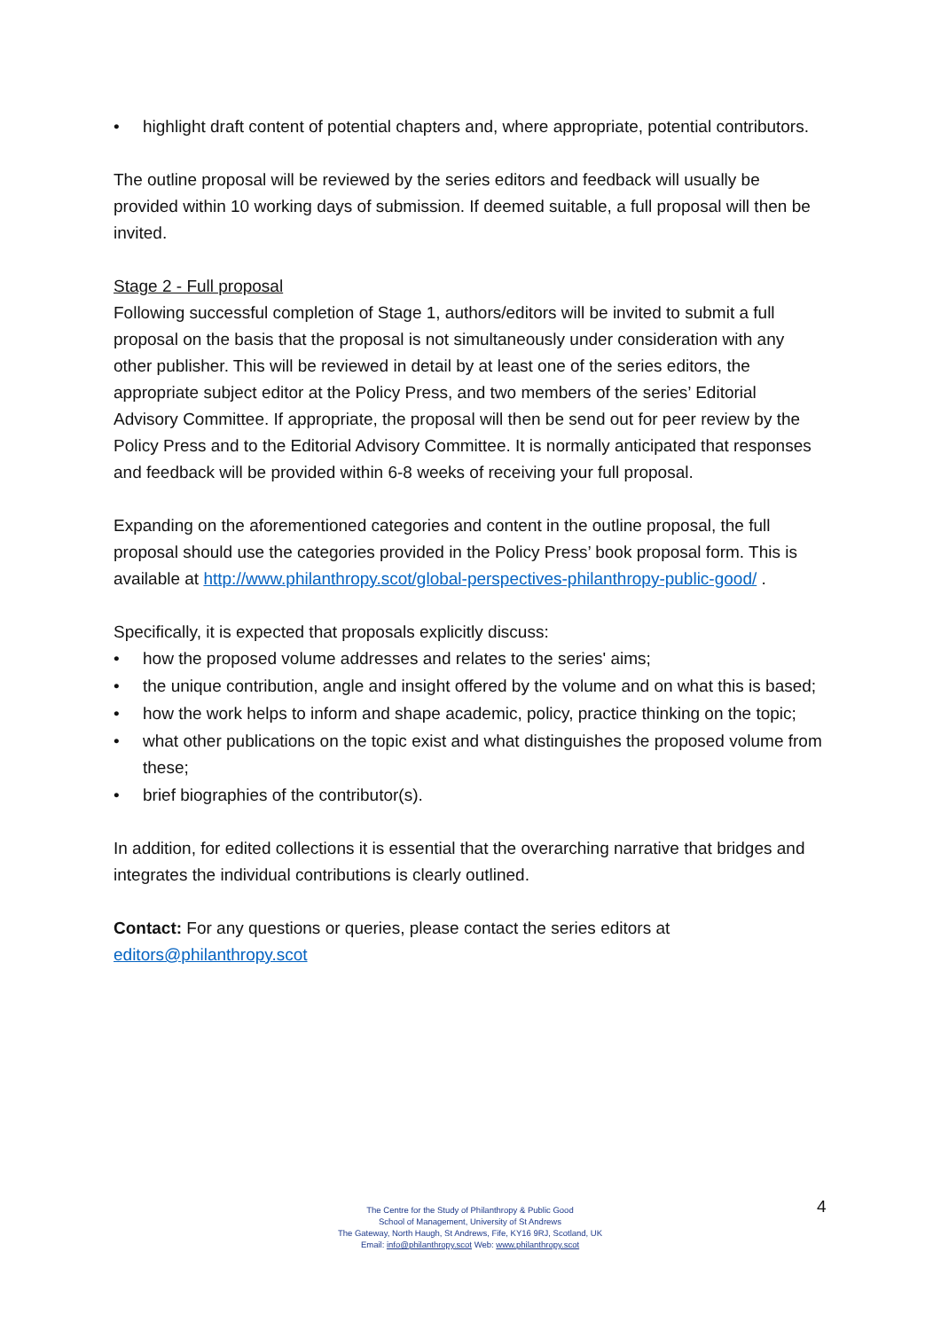• highlight draft content of potential chapters and, where appropriate, potential contributors.
The outline proposal will be reviewed by the series editors and feedback will usually be provided within 10 working days of submission. If deemed suitable, a full proposal will then be invited.
Stage 2 - Full proposal
Following successful completion of Stage 1, authors/editors will be invited to submit a full proposal on the basis that the proposal is not simultaneously under consideration with any other publisher. This will be reviewed in detail by at least one of the series editors, the appropriate subject editor at the Policy Press, and two members of the series’ Editorial Advisory Committee. If appropriate, the proposal will then be send out for peer review by the Policy Press and to the Editorial Advisory Committee. It is normally anticipated that responses and feedback will be provided within 6-8 weeks of receiving your full proposal.
Expanding on the aforementioned categories and content in the outline proposal, the full proposal should use the categories provided in the Policy Press’ book proposal form. This is available at http://www.philanthropy.scot/global-perspectives-philanthropy-public-good/ .
Specifically, it is expected that proposals explicitly discuss:
• how the proposed volume addresses and relates to the series' aims;
• the unique contribution, angle and insight offered by the volume and on what this is based;
• how the work helps to inform and shape academic, policy, practice thinking on the topic;
• what other publications on the topic exist and what distinguishes the proposed volume from these;
• brief biographies of the contributor(s).
In addition, for edited collections it is essential that the overarching narrative that bridges and integrates the individual contributions is clearly outlined.
Contact: For any questions or queries, please contact the series editors at editors@philanthropy.scot
The Centre for the Study of Philanthropy & Public Good
School of Management, University of St Andrews
The Gateway, North Haugh, St Andrews, Fife, KY16 9RJ, Scotland, UK
Email: info@philanthropy.scot Web: www.philanthropy.scot
4